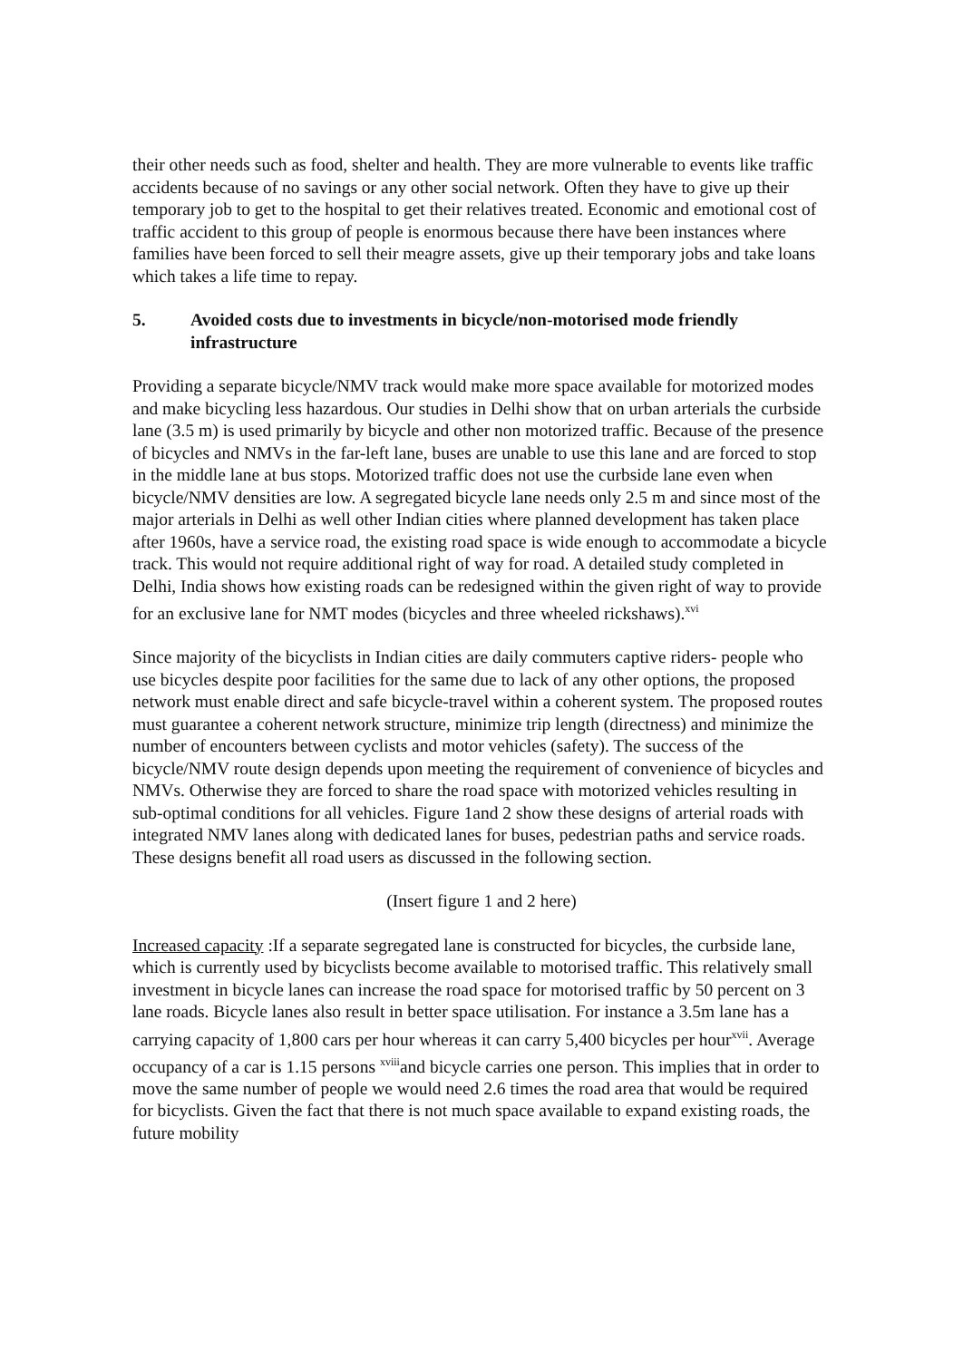their other needs such as food, shelter and health. They are more vulnerable to events like traffic accidents because of no savings or any other social network. Often they have to give up their temporary job to get to the hospital to get their relatives treated. Economic and emotional cost of traffic accident to this group of people is enormous because there have been instances where families have been forced to sell their meagre assets, give up their temporary jobs and take loans which takes a life time to repay.
5. Avoided costs due to investments in bicycle/non-motorised mode friendly infrastructure
Providing a separate bicycle/NMV track would make more space available for motorized modes and make bicycling less hazardous. Our studies in Delhi show that on urban arterials the curbside lane (3.5 m) is used primarily by bicycle and other non motorized traffic. Because of the presence of bicycles and NMVs in the far-left lane, buses are unable to use this lane and are forced to stop in the middle lane at bus stops. Motorized traffic does not use the curbside lane even when bicycle/NMV densities are low. A segregated bicycle lane needs only 2.5 m and since most of the major arterials in Delhi as well other Indian cities where planned development has taken place after 1960s, have a service road, the existing road space is wide enough to accommodate a bicycle track. This would not require additional right of way for road. A detailed study completed in Delhi, India shows how existing roads can be redesigned within the given right of way to provide for an exclusive lane for NMT modes (bicycles and three wheeled rickshaws).<sup>xvi</sup>
Since majority of the bicyclists in Indian cities are daily commuters captive riders- people who use bicycles despite poor facilities for the same due to lack of any other options, the proposed network must enable direct and safe bicycle-travel within a coherent system. The proposed routes must guarantee a coherent network structure, minimize trip length (directness) and minimize the number of encounters between cyclists and motor vehicles (safety). The success of the bicycle/NMV route design depends upon meeting the requirement of convenience of bicycles and NMVs. Otherwise they are forced to share the road space with motorized vehicles resulting in sub-optimal conditions for all vehicles. Figure 1and 2 show these designs of arterial roads with integrated NMV lanes along with dedicated lanes for buses, pedestrian paths and service roads. These designs benefit all road users as discussed in the following section.
(Insert figure 1 and 2 here)
Increased capacity :If a separate segregated lane is constructed for bicycles, the curbside lane, which is currently used by bicyclists become available to motorised traffic. This relatively small investment in bicycle lanes can increase the road space for motorised traffic by 50 percent on 3 lane roads. Bicycle lanes also result in better space utilisation. For instance a 3.5m lane has a carrying capacity of 1,800 cars per hour whereas it can carry 5,400 bicycles per hour<sup>xvii</sup>. Average occupancy of a car is 1.15 persons <sup>xviii</sup>and bicycle carries one person. This implies that in order to move the same number of people we would need 2.6 times the road area that would be required for bicyclists. Given the fact that there is not much space available to expand existing roads, the future mobility